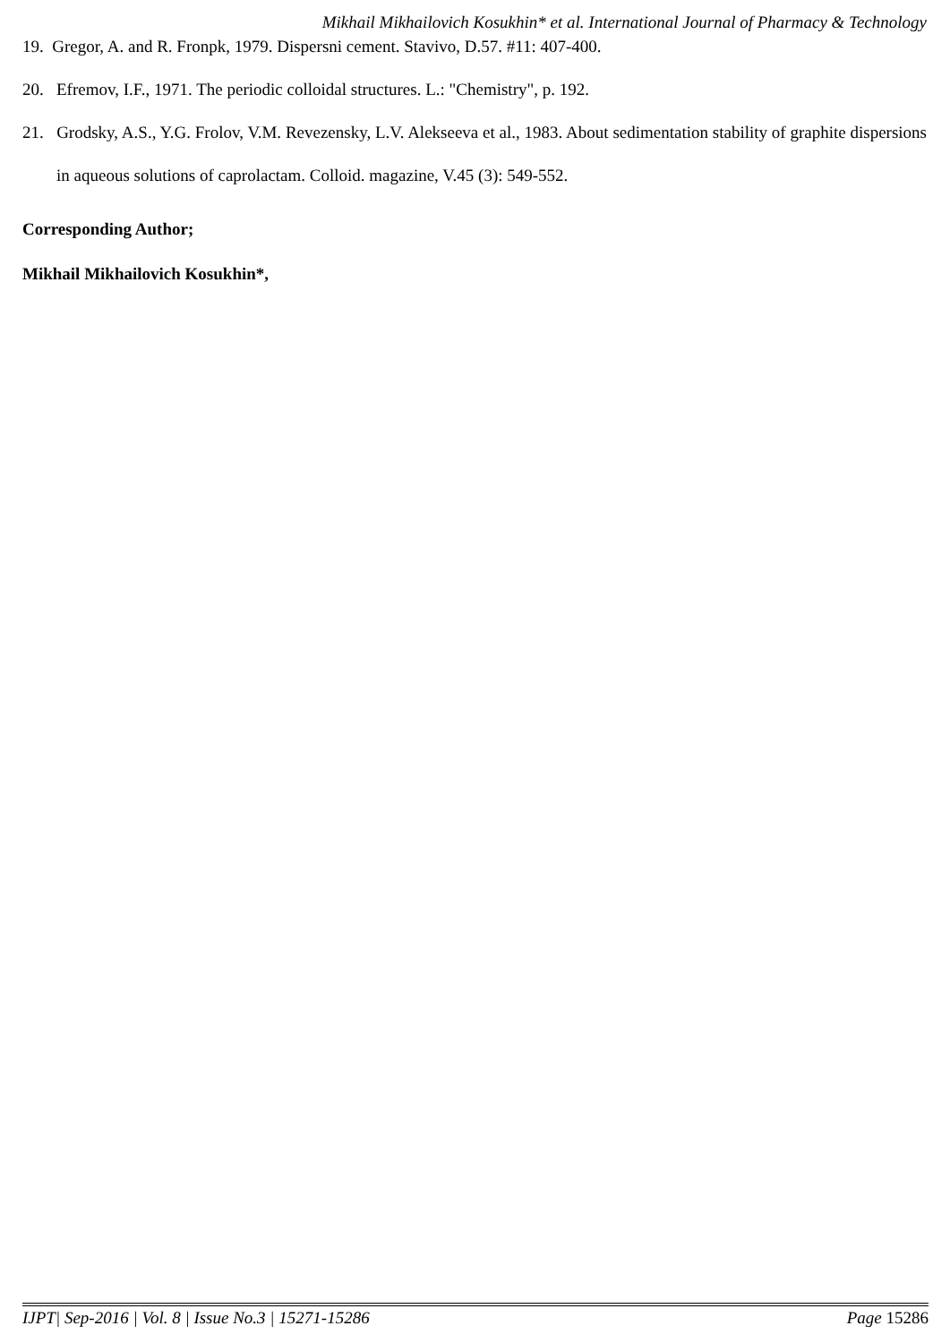Mikhail Mikhailovich Kosukhin* et al. International Journal of Pharmacy & Technology
19. Gregor, A. and R. Fronpk, 1979. Dispersni cement. Stavivo, D.57. #11: 407-400.
20. Efremov, I.F., 1971. The periodic colloidal structures. L.: "Chemistry", p. 192.
21. Grodsky, A.S., Y.G. Frolov, V.M. Revezensky, L.V. Alekseeva et al., 1983. About sedimentation stability of graphite dispersions in aqueous solutions of caprolactam. Colloid. magazine, V.45 (3): 549-552.
Corresponding Author;
Mikhail Mikhailovich Kosukhin*,
IJPT| Sep-2016 | Vol. 8 | Issue No.3 | 15271-15286 Page 15286